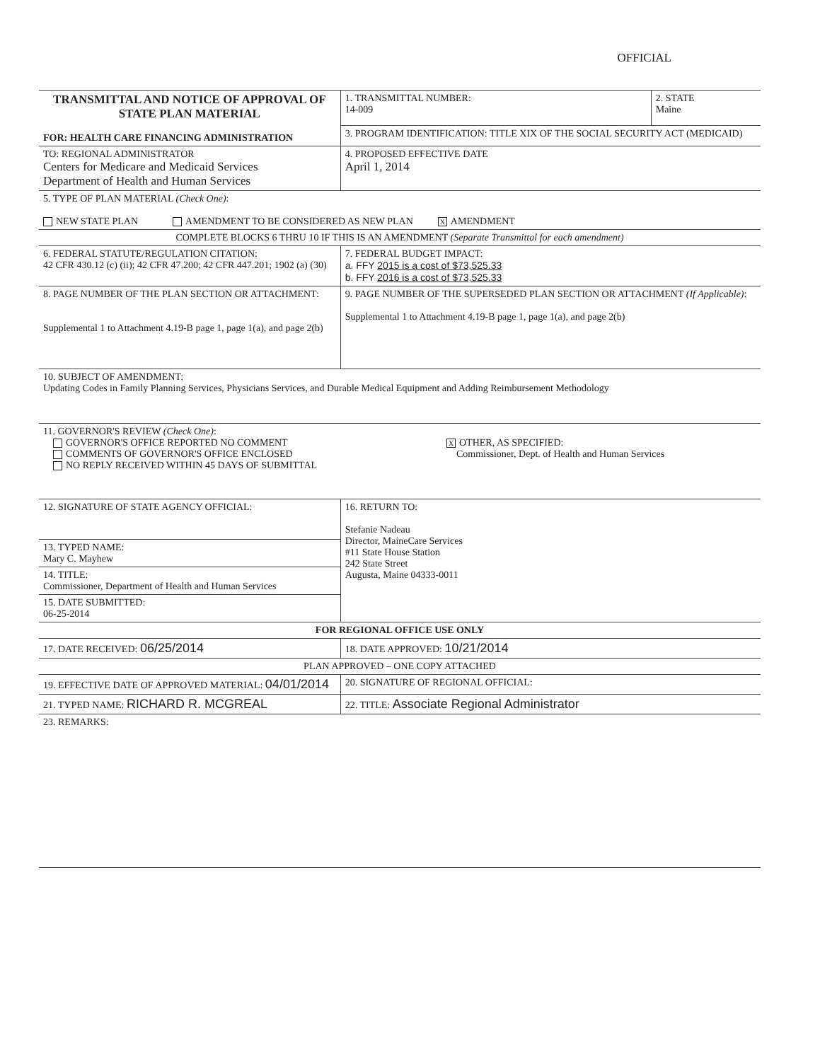OFFICIAL
| TRANSMITTAL AND NOTICE OF APPROVAL OF STATE PLAN MATERIAL FOR: HEALTH CARE FINANCING ADMINISTRATION | 1. TRANSMITTAL NUMBER: 14-009 | 2. STATE Maine |
| | 3. PROGRAM IDENTIFICATION: TITLE XIX OF THE SOCIAL SECURITY ACT (MEDICAID) | |
| TO: REGIONAL ADMINISTRATOR Centers for Medicare and Medicaid Services Department of Health and Human Services | 4. PROPOSED EFFECTIVE DATE April 1, 2014 | |
| 5. TYPE OF PLAN MATERIAL (Check One) : NEW STATE PLAN AMENDMENT TO BE CONSIDERED AS NEW PLAN X AMENDMENT | | |
| COMPLETE BLOCKS 6 THRU 10 IF THIS IS AN AMENDMENT (Separate Transmittal for each amendment) | | |
| 6. FEDERAL STATUTE/REGULATION CITATION: 42 CFR 430.12 (c) (ii); 42 CFR 47.200; 42 CFR 447.201; 1902 (a) (30) | 7. FEDERAL BUDGET IMPACT: a. FFY 2015 is a cost of $73,525.33 b. FFY 2016 is a cost of $73,525.33 | |
| 8. PAGE NUMBER OF THE PLAN SECTION OR ATTACHMENT: Supplemental 1 to Attachment 4.19-B page 1, page 1(a), and page 2(b) | 9. PAGE NUMBER OF THE SUPERSEDED PLAN SECTION OR ATTACHMENT (If Applicable) : Supplemental 1 to Attachment 4.19-B page 1, page 1(a), and page 2(b) | |
| 10. SUBJECT OF AMENDMENT: Updating Codes in Family Planning Services, Physicians Services, and Durable Medical Equipment and Adding Reimbursement Methodology | | |
| 11. GOVERNOR'S REVIEW (Check One) : GOVERNOR'S OFFICE REPORTED NO COMMENT COMMENTS OF GOVERNOR'S OFFICE ENCLOSED NO REPLY RECEIVED WITHIN 45 DAYS OF SUBMITTAL X OTHER, AS SPECIFIED: Commissioner, Dept. of Health and Human Services | | |
| 12. SIGNATURE OF STATE AGENCY OFFICIAL: | 16. RETURN TO: Stefanie Nadeau Director, MaineCare Services #11 State House Station 242 State Street Augusta, Maine 04333-0011 | |
| 13. TYPED NAME: Mary C. Mayhew | | |
| 14. TITLE: Commissioner, Department of Health and Human Services | | |
| 15. DATE SUBMITTED: 06-25-2014 | | |
| FOR REGIONAL OFFICE USE ONLY | | |
| 17. DATE RECEIVED: 06/25/2014 | 18. DATE APPROVED: 10/21/2014 | |
| PLAN APPROVED – ONE COPY ATTACHED | | |
| 19. EFFECTIVE DATE OF APPROVED MATERIAL: 04/01/2014 | 20. SIGNATURE OF REGIONAL OFFICIAL: | |
| 21. TYPED NAME: RICHARD R. MCGREAL | 22. TITLE: Associate Regional Administrator | |
| 23. REMARKS: | | |